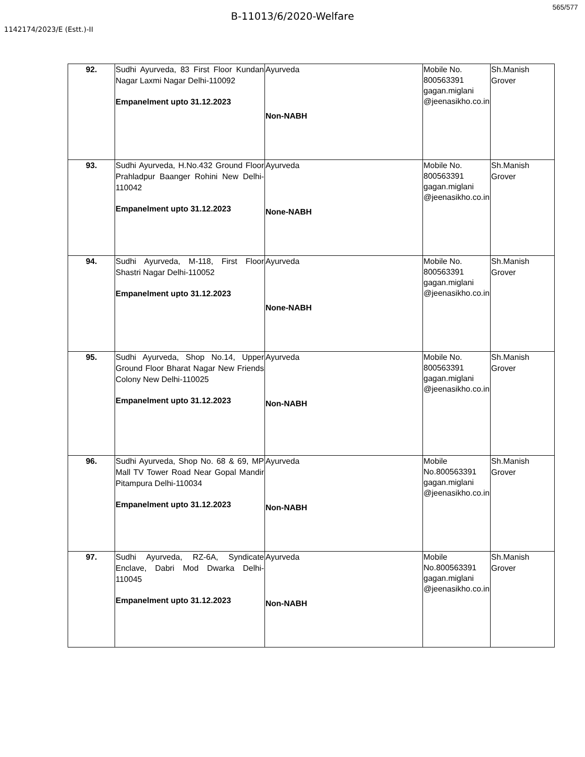565/577
B-11013/6/2020-Welfare
1142174/2023/E (Estt.)-II
| 92. | Sudhi Ayurveda, 83 First Floor Kundan Nagar Laxmi Nagar Delhi-110092 Empanelment upto 31.12.2023 | Ayurveda Non-NABH | Mobile No. 800563391 gagan.miglani @jeenasikho.co.in | Sh.Manish Grover |
| 93. | Sudhi Ayurveda, H.No.432 Ground Floor Prahladpur Baanger Rohini New Delhi-110042 Empanelment upto 31.12.2023 | Ayurveda None-NABH | Mobile No. 800563391 gagan.miglani @jeenasikho.co.in | Sh.Manish Grover |
| 94. | Sudhi Ayurveda, M-118, First Floor Shastri Nagar Delhi-110052 Empanelment upto 31.12.2023 | Ayurveda None-NABH | Mobile No. 800563391 gagan.miglani @jeenasikho.co.in | Sh.Manish Grover |
| 95. | Sudhi Ayurveda, Shop No.14, Upper Ground Floor Bharat Nagar New Friends Colony New Delhi-110025 Empanelment upto 31.12.2023 | Ayurveda Non-NABH | Mobile No. 800563391 gagan.miglani @jeenasikho.co.in | Sh.Manish Grover |
| 96. | Sudhi Ayurveda, Shop No. 68 & 69, MP Mall TV Tower Road Near Gopal Mandir Pitampura Delhi-110034 Empanelment upto 31.12.2023 | Ayurveda Non-NABH | Mobile No.800563391 gagan.miglani @jeenasikho.co.in | Sh.Manish Grover |
| 97. | Sudhi Ayurveda, RZ-6A, Syndicate Enclave, Dabri Mod Dwarka Delhi-110045 Empanelment upto 31.12.2023 | Ayurveda Non-NABH | Mobile No.800563391 gagan.miglani @jeenasikho.co.in | Sh.Manish Grover |